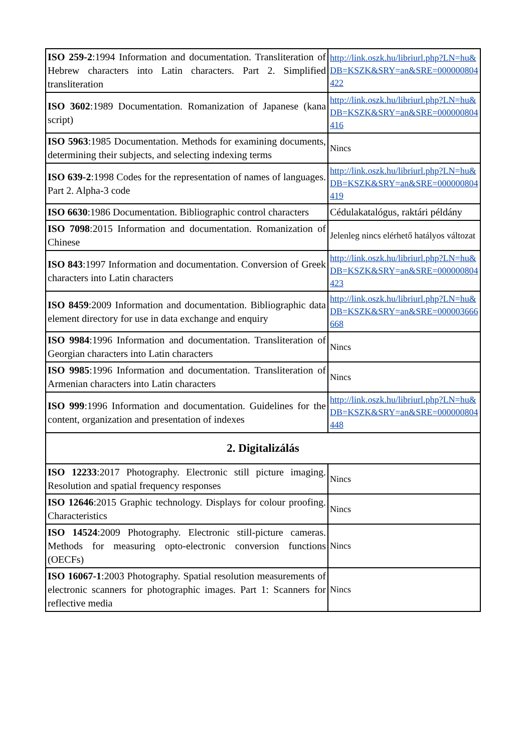| ISO 259-2 :1994 Information and documentation. Transliteration of Hebrew characters into Latin characters. Part 2. Simplified transliteration | http://link.oszk.hu/libriurl.php?LN=hu&DB=KSZK&SRY=an&SRE=000000804422 |
| ISO 3602 :1989 Documentation. Romanization of Japanese (kana script) | http://link.oszk.hu/libriurl.php?LN=hu&DB=KSZK&SRY=an&SRE=000000804416 |
| ISO 5963 :1985 Documentation. Methods for examining documents, determining their subjects, and selecting indexing terms | Nincs |
| ISO 639-2 :1998 Codes for the representation of names of languages. Part 2. Alpha-3 code | http://link.oszk.hu/libriurl.php?LN=hu&DB=KSZK&SRY=an&SRE=000000804419 |
| ISO 6630 :1986 Documentation. Bibliographic control characters | Cédulakatalógus, raktári példány |
| ISO 7098 :2015 Information and documentation. Romanization of Chinese | Jelenleg nincs elérhető hatályos változat |
| ISO 843 :1997 Information and documentation. Conversion of Greek characters into Latin characters | http://link.oszk.hu/libriurl.php?LN=hu&DB=KSZK&SRY=an&SRE=000000804423 |
| ISO 8459 :2009 Information and documentation. Bibliographic data element directory for use in data exchange and enquiry | http://link.oszk.hu/libriurl.php?LN=hu&DB=KSZK&SRY=an&SRE=000003666668 |
| ISO 9984 :1996 Information and documentation. Transliteration of Georgian characters into Latin characters | Nincs |
| ISO 9985 :1996 Information and documentation. Transliteration of Armenian characters into Latin characters | Nincs |
| ISO 999 :1996 Information and documentation. Guidelines for the content, organization and presentation of indexes | http://link.oszk.hu/libriurl.php?LN=hu&DB=KSZK&SRY=an&SRE=000000804448 |
| 2. Digitalizálás | |
| ISO 12233 :2017 Photography. Electronic still picture imaging. Resolution and spatial frequency responses | Nincs |
| ISO 12646 :2015 Graphic technology. Displays for colour proofing. Characteristics | Nincs |
| ISO 14524 :2009 Photography. Electronic still-picture cameras. Methods for measuring opto-electronic conversion functions (OECFs) | Nincs |
| ISO 16067-1 :2003 Photography. Spatial resolution measurements of electronic scanners for photographic images. Part 1: Scanners for reflective media | Nincs |